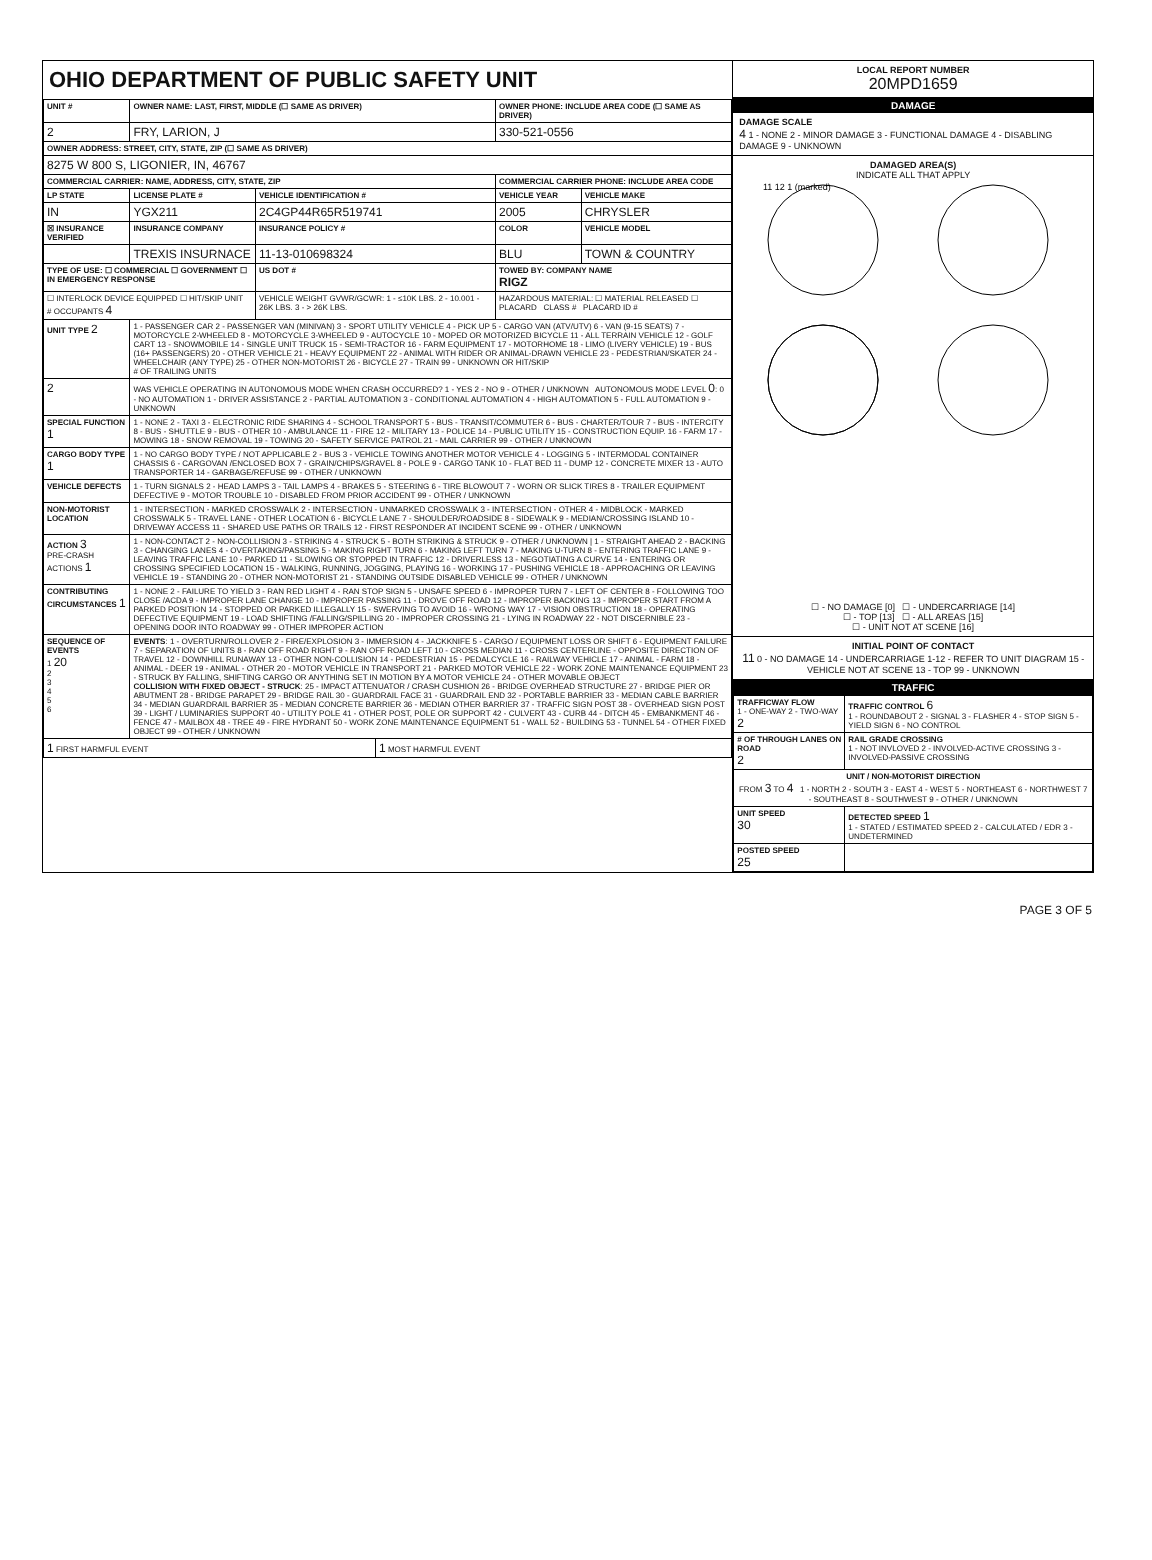OHIO DEPARTMENT OF PUBLIC SAFETY UNIT
| UNIT # | OWNER NAME: LAST, FIRST, MIDDLE (☐ SAME AS DRIVER) | | | OWNER PHONE: INCLUDE AREA CODE (☐ SAME AS DRIVER) | |
| --- | --- | --- | --- | --- | --- |
| 2 | FRY, LARION, J | | | 330-521-0556 | |
| OWNER ADDRESS: STREET, CITY, STATE, ZIP (☐ SAME AS DRIVER) | | | | | |
| 8275 W 800 S, LIGONIER, IN, 46767 | | | | | |
| COMMERCIAL CARRIER: NAME, ADDRESS, CITY, STATE, ZIP | | | | COMMERCIAL CARRIER PHONE: INCLUDE AREA CODE | |
| LP STATE | LICENSE PLATE # | VEHICLE IDENTIFICATION # | | VEHICLE YEAR | VEHICLE MAKE |
| IN | YGX211 | 2C4GP44R65R519741 | | 2005 | CHRYSLER |
| ☒ INSURANCE VERIFIED | INSURANCE COMPANY | INSURANCE POLICY # | | COLOR | VEHICLE MODEL |
| | TREXIS INSURNACE | 11-13-010698324 | | BLU | TOWN & COUNTRY |
| TYPE OF USE: ☐ COMMERCIAL ☐ GOVERNMENT ☐ IN EMERGENCY RESPONSE | | US DOT # | | TOWED BY: COMPANY NAME RIGZ | |
| ☐ INTERLOCK DEVICE EQUIPPED ☐ HIT/SKIP UNIT # OCCUPANTS 4 | | VEHICLE WEIGHT GVWR/GCWR: 1 - ≤10K LBS. 2 - 10.001 - 26K LBS. 3 - > 26K LBS. | | HAZARDOUS MATERIAL: ☐ MATERIAL RELEASED ☐ PLACARD CLASS # PLACARD ID # | |
| UNIT TYPE 2 | 1 - PASSENGER CAR 2 - PASSENGER VAN (MINIVAN) 3 - SPORT UTILITY VEHICLE 4 - PICK UP 5 - CARGO VAN (ATV/UTV) 6 - VAN (9-15 SEATS) 7 - MOTORCYCLE 2-WHEELED 8 - MOTORCYCLE 3-WHEELED 9 - AUTOCYCLE 10 - MOPED OR MOTORIZED BICYCLE 11 - ALL TERRAIN VEHICLE 12 - GOLF CART 13 - SNOWMOBILE 14 - SINGLE UNIT TRUCK 15 - SEMI-TRACTOR 16 - FARM EQUIPMENT 17 - MOTORHOME 18 - LIMO (LIVERY VEHICLE) 19 - BUS (16+ PASSENGERS) 20 - OTHER VEHICLE 21 - HEAVY EQUIPMENT 22 - ANIMAL WITH RIDER OR ANIMAL-DRAWN VEHICLE 23 - PEDESTRIAN/SKATER 24 - WHEELCHAIR (ANY TYPE) 25 - OTHER NON-MOTORIST 26 - BICYCLE 27 - TRAIN 99 - UNKNOWN OR HIT/SKIP # OF TRAILING UNITS | | | | |
| 2 | WAS VEHICLE OPERATING IN AUTONOMOUS MODE WHEN CRASH OCCURRED? 1 - YES 2 - NO 9 - OTHER / UNKNOWN AUTONOMOUS MODE LEVEL 0 : 0 - NO AUTOMATION 1 - DRIVER ASSISTANCE 2 - PARTIAL AUTOMATION 3 - CONDITIONAL AUTOMATION 4 - HIGH AUTOMATION 5 - FULL AUTOMATION 9 - UNKNOWN | | | | |
| SPECIAL FUNCTION 1 | 1 - NONE 2 - TAXI 3 - ELECTRONIC RIDE SHARING 4 - SCHOOL TRANSPORT 5 - BUS - TRANSIT/COMMUTER 6 - BUS - CHARTER/TOUR 7 - BUS - INTERCITY 8 - BUS - SHUTTLE 9 - BUS - OTHER 10 - AMBULANCE 11 - FIRE 12 - MILITARY 13 - POLICE 14 - PUBLIC UTILITY 15 - CONSTRUCTION EQUIP. 16 - FARM 17 - MOWING 18 - SNOW REMOVAL 19 - TOWING 20 - SAFETY SERVICE PATROL 21 - MAIL CARRIER 99 - OTHER / UNKNOWN | | | | |
| CARGO BODY TYPE 1 | 1 - NO CARGO BODY TYPE / NOT APPLICABLE 2 - BUS 3 - VEHICLE TOWING ANOTHER MOTOR VEHICLE 4 - LOGGING 5 - INTERMODAL CONTAINER CHASSIS 6 - CARGOVAN /ENCLOSED BOX 7 - GRAIN/CHIPS/GRAVEL 8 - POLE 9 - CARGO TANK 10 - FLAT BED 11 - DUMP 12 - CONCRETE MIXER 13 - AUTO TRANSPORTER 14 - GARBAGE/REFUSE 99 - OTHER / UNKNOWN | | | | |
| VEHICLE DEFECTS | 1 - TURN SIGNALS 2 - HEAD LAMPS 3 - TAIL LAMPS 4 - BRAKES 5 - STEERING 6 - TIRE BLOWOUT 7 - WORN OR SLICK TIRES 8 - TRAILER EQUIPMENT DEFECTIVE 9 - MOTOR TROUBLE 10 - DISABLED FROM PRIOR ACCIDENT 99 - OTHER / UNKNOWN | | | | |
| NON-MOTORIST LOCATION | 1 - INTERSECTION - MARKED CROSSWALK 2 - INTERSECTION - UNMARKED CROSSWALK 3 - INTERSECTION - OTHER 4 - MIDBLOCK - MARKED CROSSWALK 5 - TRAVEL LANE - OTHER LOCATION 6 - BICYCLE LANE 7 - SHOULDER/ROADSIDE 8 - SIDEWALK 9 - MEDIAN/CROSSING ISLAND 10 - DRIVEWAY ACCESS 11 - SHARED USE PATHS OR TRAILS 12 - FIRST RESPONDER AT INCIDENT SCENE 99 - OTHER / UNKNOWN | | | | |
| ACTION 3 PRE-CRASH ACTIONS 1 | 1 - NON-CONTACT 2 - NON-COLLISION 3 - STRIKING 4 - STRUCK 5 - BOTH STRIKING & STRUCK 9 - OTHER / UNKNOWN / 1 - STRAIGHT AHEAD 2 - BACKING 3 - CHANGING LANES 4 - OVERTAKING/PASSING 5 - MAKING RIGHT TURN 6 - MAKING LEFT TURN 7 - MAKING U-TURN 8 - ENTERING TRAFFIC LANE 9 - LEAVING TRAFFIC LANE 10 - PARKED 11 - SLOWING OR STOPPED IN TRAFFIC 12 - DRIVERLESS 13 - NEGOTIATING A CURVE 14 - ENTERING OR CROSSING SPECIFIED LOCATION 15 - WALKING, RUNNING, JOGGING, PLAYING 16 - WORKING 17 - PUSHING VEHICLE 18 - APPROACHING OR LEAVING VEHICLE 19 - STANDING 20 - OTHER NON-MOTORIST 21 - STANDING OUTSIDE DISABLED VEHICLE 99 - OTHER / UNKNOWN | | | | |
| CONTRIBUTING CIRCUMSTANCES 1 | 1 - NONE 2 - FAILURE TO YIELD 3 - RAN RED LIGHT 4 - RAN STOP SIGN 5 - UNSAFE SPEED 6 - IMPROPER TURN 7 - LEFT OF CENTER 8 - FOLLOWING TOO CLOSE /ACDA 9 - IMPROPER LANE CHANGE 10 - IMPROPER PASSING 11 - DROVE OFF ROAD 12 - IMPROPER BACKING 13 - IMPROPER START FROM A PARKED POSITION 14 - STOPPED OR PARKED ILLEGALLY 15 - SWERVING TO AVOID 16 - WRONG WAY 17 - VISION OBSTRUCTION 18 - OPERATING DEFECTIVE EQUIPMENT 19 - LOAD SHIFTING /FALLING/SPILLING 20 - IMPROPER CROSSING 21 - LYING IN ROADWAY 22 - NOT DISCERNIBLE 23 - OPENING DOOR INTO ROADWAY 99 - OTHER IMPROPER ACTION | | | | |
| SEQUENCE OF EVENTS 1 20 2 3 4 5 6 | EVENTS : 1 - OVERTURN/ROLLOVER 2 - FIRE/EXPLOSION 3 - IMMERSION 4 - JACKKNIFE 5 - CARGO / EQUIPMENT LOSS OR SHIFT 6 - EQUIPMENT FAILURE 7 - SEPARATION OF UNITS 8 - RAN OFF ROAD RIGHT 9 - RAN OFF ROAD LEFT 10 - CROSS MEDIAN 11 - CROSS CENTERLINE - OPPOSITE DIRECTION OF TRAVEL 12 - DOWNHILL RUNAWAY 13 - OTHER NON-COLLISION 14 - PEDESTRIAN 15 - PEDALCYCLE 16 - RAILWAY VEHICLE 17 - ANIMAL - FARM 18 - ANIMAL - DEER 19 - ANIMAL - OTHER 20 - MOTOR VEHICLE IN TRANSPORT 21 - PARKED MOTOR VEHICLE 22 - WORK ZONE MAINTENANCE EQUIPMENT 23 - STRUCK BY FALLING, SHIFTING CARGO OR ANYTHING SET IN MOTION BY A MOTOR VEHICLE 24 - OTHER MOVABLE OBJECT COLLISION WITH FIXED OBJECT - STRUCK : 25 - IMPACT ATTENUATOR / CRASH CUSHION 26 - BRIDGE OVERHEAD STRUCTURE 27 - BRIDGE PIER OR ABUTMENT 28 - BRIDGE PARAPET 29 - BRIDGE RAIL 30 - GUARDRAIL FACE 31 - GUARDRAIL END 32 - PORTABLE BARRIER 33 - MEDIAN CABLE BARRIER 34 - MEDIAN GUARDRAIL BARRIER 35 - MEDIAN CONCRETE BARRIER 36 - MEDIAN OTHER BARRIER 37 - TRAFFIC SIGN POST 38 - OVERHEAD SIGN POST 39 - LIGHT / LUMINARIES SUPPORT 40 - UTILITY POLE 41 - OTHER POST, POLE OR SUPPORT 42 - CULVERT 43 - CURB 44 - DITCH 45 - EMBANKMENT 46 - FENCE 47 - MAILBOX 48 - TREE 49 - FIRE HYDRANT 50 - WORK ZONE MAINTENANCE EQUIPMENT 51 - WALL 52 - BUILDING 53 - TUNNEL 54 - OTHER FIXED OBJECT 99 - OTHER / UNKNOWN | | | | |
| 1 FIRST HARMFUL EVENT | | | 1 MOST HARMFUL EVENT | | |
LOCAL REPORT NUMBER
20MPD1659
DAMAGE
DAMAGE SCALE
4 1 - NONE 2 - MINOR DAMAGE 3 - FUNCTIONAL DAMAGE 4 - DISABLING DAMAGE 9 - UNKNOWN
DAMAGED AREA(S)
INDICATE ALL THAT APPLY
11 12 1 (marked)
☐ - NO DAMAGE [0] ☐ - UNDERCARRIAGE [14]
☐ - TOP [13] ☐ - ALL AREAS [15]
☐ - UNIT NOT AT SCENE [16]
INITIAL POINT OF CONTACT
11 0 - NO DAMAGE 14 - UNDERCARRIAGE 1-12 - REFER TO UNIT DIAGRAM 15 - VEHICLE NOT AT SCENE 13 - TOP 99 - UNKNOWN
TRAFFIC
| TRAFFICWAY FLOW 1 - ONE-WAY 2 - TWO-WAY 2 | TRAFFIC CONTROL 6 1 - ROUNDABOUT 2 - SIGNAL 3 - FLASHER 4 - STOP SIGN 5 - YIELD SIGN 6 - NO CONTROL |
| # OF THROUGH LANES ON ROAD 2 | RAIL GRADE CROSSING 1 - NOT INVLOVED 2 - INVOLVED-ACTIVE CROSSING 3 - INVOLVED-PASSIVE CROSSING |
| UNIT / NON-MOTORIST DIRECTION FROM 3 TO 4 1 - NORTH 2 - SOUTH 3 - EAST 4 - WEST 5 - NORTHEAST 6 - NORTHWEST 7 - SOUTHEAST 8 - SOUTHWEST 9 - OTHER / UNKNOWN | |
| UNIT SPEED 30 | DETECTED SPEED 1 1 - STATED / ESTIMATED SPEED 2 - CALCULATED / EDR 3 - UNDETERMINED |
| POSTED SPEED 25 | |
PAGE 3 OF 5